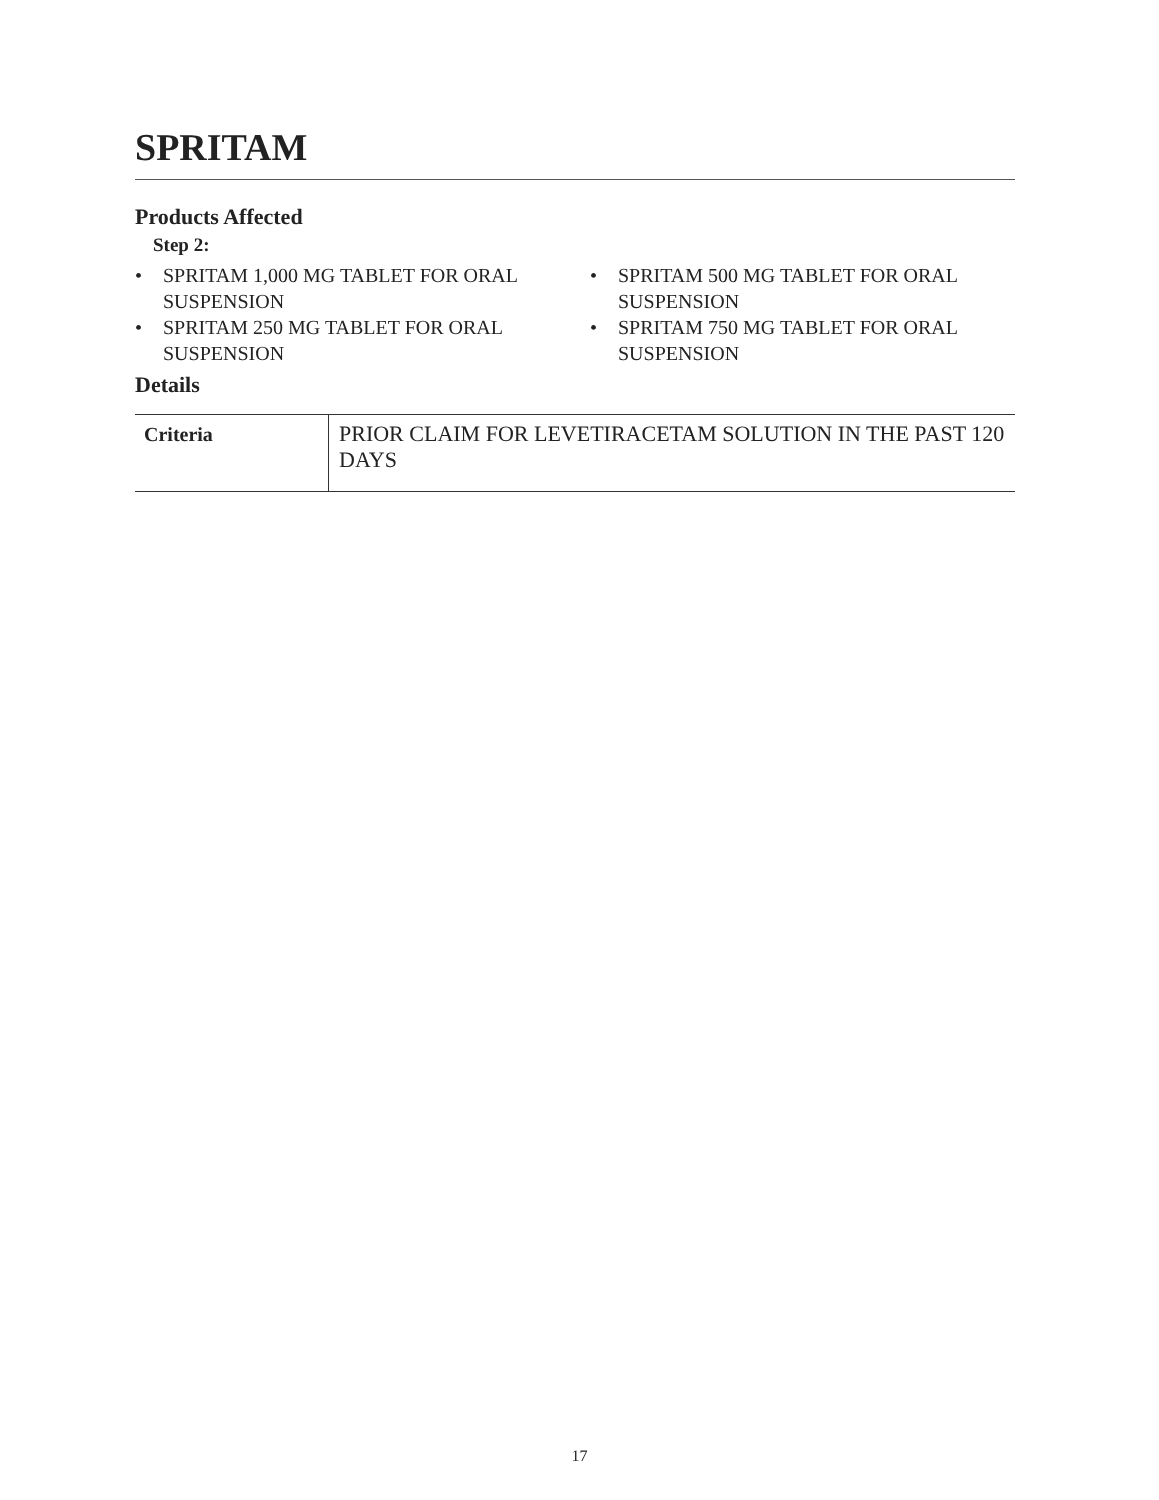SPRITAM
Products Affected
Step 2:
• SPRITAM 1,000 MG TABLET FOR ORAL SUSPENSION
• SPRITAM 500 MG TABLET FOR ORAL SUSPENSION
• SPRITAM 250 MG TABLET FOR ORAL SUSPENSION
• SPRITAM 750 MG TABLET FOR ORAL SUSPENSION
Details
| Criteria | PRIOR CLAIM FOR LEVETIRACETAM SOLUTION IN THE PAST 120 DAYS |
17